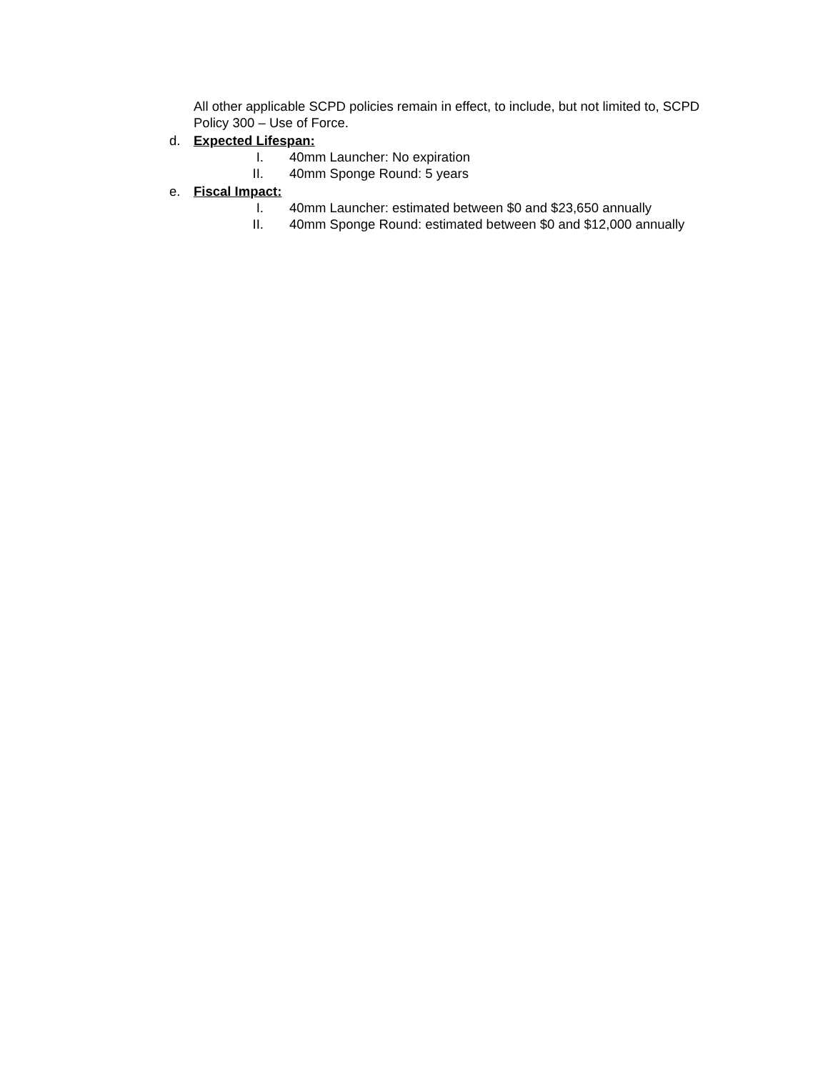All other applicable SCPD policies remain in effect, to include, but not limited to, SCPD Policy 300 – Use of Force.
d. Expected Lifespan:
I. 40mm Launcher: No expiration
II. 40mm Sponge Round: 5 years
e. Fiscal Impact:
I. 40mm Launcher: estimated between $0 and $23,650 annually
II. 40mm Sponge Round: estimated between $0 and $12,000 annually